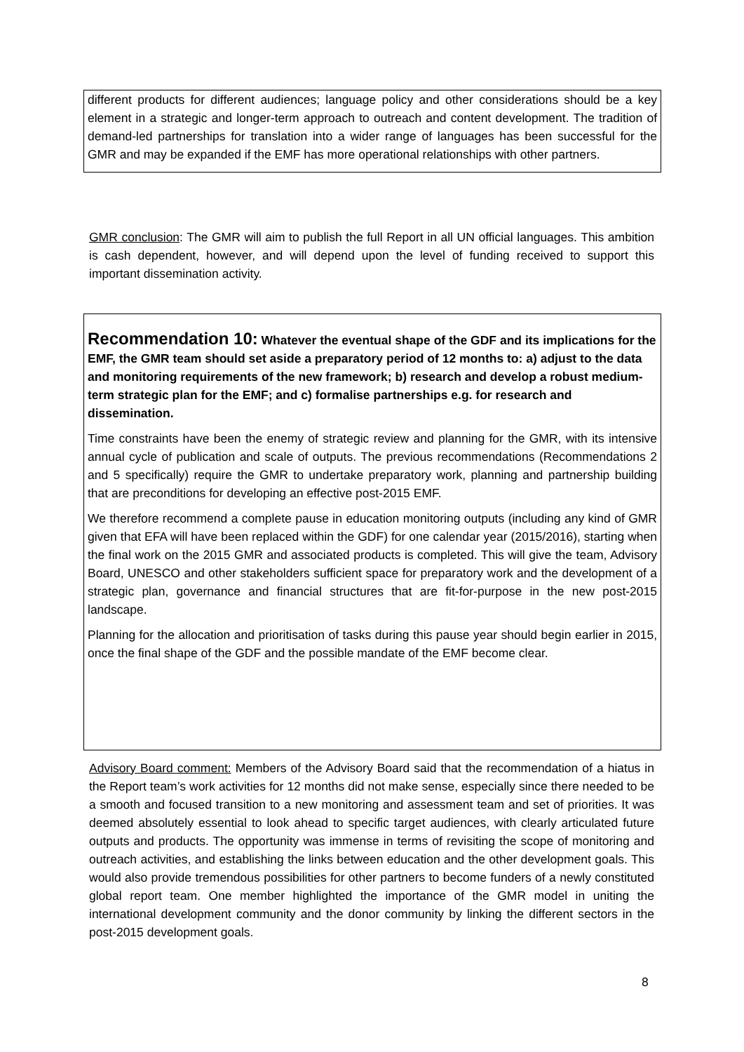different products for different audiences; language policy and other considerations should be a key element in a strategic and longer-term approach to outreach and content development. The tradition of demand-led partnerships for translation into a wider range of languages has been successful for the GMR and may be expanded if the EMF has more operational relationships with other partners.
GMR conclusion: The GMR will aim to publish the full Report in all UN official languages. This ambition is cash dependent, however, and will depend upon the level of funding received to support this important dissemination activity.
Recommendation 10:
Whatever the eventual shape of the GDF and its implications for the EMF, the GMR team should set aside a preparatory period of 12 months to: a) adjust to the data and monitoring requirements of the new framework; b) research and develop a robust medium-term strategic plan for the EMF; and c) formalise partnerships e.g. for research and dissemination.
Time constraints have been the enemy of strategic review and planning for the GMR, with its intensive annual cycle of publication and scale of outputs. The previous recommendations (Recommendations 2 and 5 specifically) require the GMR to undertake preparatory work, planning and partnership building that are preconditions for developing an effective post-2015 EMF.
We therefore recommend a complete pause in education monitoring outputs (including any kind of GMR given that EFA will have been replaced within the GDF) for one calendar year (2015/2016), starting when the final work on the 2015 GMR and associated products is completed. This will give the team, Advisory Board, UNESCO and other stakeholders sufficient space for preparatory work and the development of a strategic plan, governance and financial structures that are fit-for-purpose in the new post-2015 landscape.
Planning for the allocation and prioritisation of tasks during this pause year should begin earlier in 2015, once the final shape of the GDF and the possible mandate of the EMF become clear.
Advisory Board comment: Members of the Advisory Board said that the recommendation of a hiatus in the Report team’s work activities for 12 months did not make sense, especially since there needed to be a smooth and focused transition to a new monitoring and assessment team and set of priorities. It was deemed absolutely essential to look ahead to specific target audiences, with clearly articulated future outputs and products. The opportunity was immense in terms of revisiting the scope of monitoring and outreach activities, and establishing the links between education and the other development goals. This would also provide tremendous possibilities for other partners to become funders of a newly constituted global report team. One member highlighted the importance of the GMR model in uniting the international development community and the donor community by linking the different sectors in the post-2015 development goals.
8